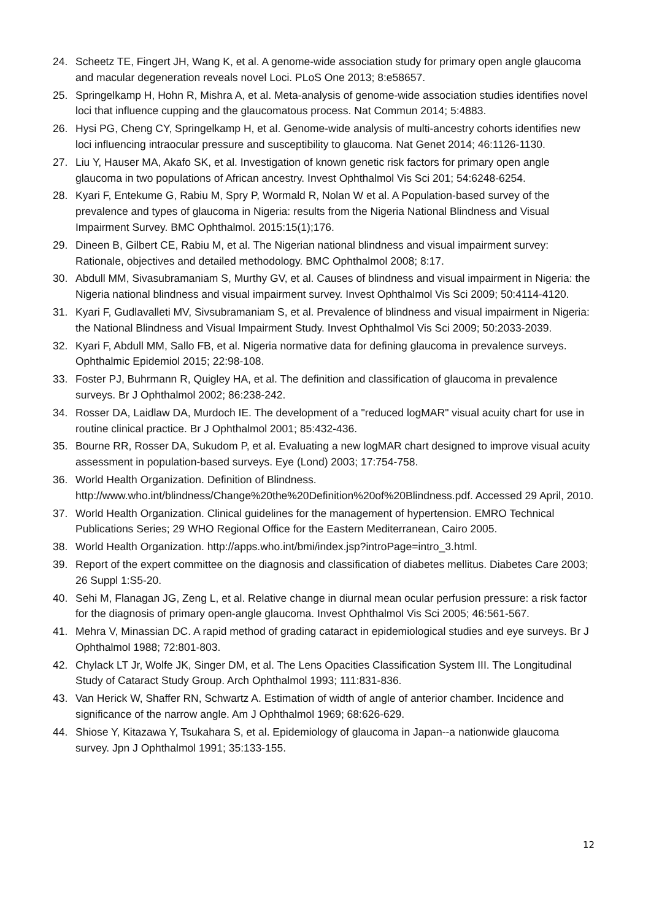24. Scheetz TE, Fingert JH, Wang K, et al. A genome-wide association study for primary open angle glaucoma and macular degeneration reveals novel Loci. PLoS One 2013; 8:e58657.
25. Springelkamp H, Hohn R, Mishra A, et al. Meta-analysis of genome-wide association studies identifies novel loci that influence cupping and the glaucomatous process. Nat Commun 2014; 5:4883.
26. Hysi PG, Cheng CY, Springelkamp H, et al. Genome-wide analysis of multi-ancestry cohorts identifies new loci influencing intraocular pressure and susceptibility to glaucoma. Nat Genet 2014; 46:1126-1130.
27. Liu Y, Hauser MA, Akafo SK, et al. Investigation of known genetic risk factors for primary open angle glaucoma in two populations of African ancestry. Invest Ophthalmol Vis Sci 201; 54:6248-6254.
28. Kyari F, Entekume G, Rabiu M, Spry P, Wormald R, Nolan W et al. A Population-based survey of the prevalence and types of glaucoma in Nigeria: results from the Nigeria National Blindness and Visual Impairment Survey. BMC Ophthalmol. 2015:15(1);176.
29. Dineen B, Gilbert CE, Rabiu M, et al. The Nigerian national blindness and visual impairment survey: Rationale, objectives and detailed methodology. BMC Ophthalmol 2008; 8:17.
30. Abdull MM, Sivasubramaniam S, Murthy GV, et al. Causes of blindness and visual impairment in Nigeria: the Nigeria national blindness and visual impairment survey. Invest Ophthalmol Vis Sci 2009; 50:4114-4120.
31. Kyari F, Gudlavalleti MV, Sivsubramaniam S, et al. Prevalence of blindness and visual impairment in Nigeria: the National Blindness and Visual Impairment Study. Invest Ophthalmol Vis Sci 2009; 50:2033-2039.
32. Kyari F, Abdull MM, Sallo FB, et al. Nigeria normative data for defining glaucoma in prevalence surveys. Ophthalmic Epidemiol 2015; 22:98-108.
33. Foster PJ, Buhrmann R, Quigley HA, et al. The definition and classification of glaucoma in prevalence surveys. Br J Ophthalmol 2002; 86:238-242.
34. Rosser DA, Laidlaw DA, Murdoch IE. The development of a "reduced logMAR" visual acuity chart for use in routine clinical practice. Br J Ophthalmol 2001; 85:432-436.
35. Bourne RR, Rosser DA, Sukudom P, et al. Evaluating a new logMAR chart designed to improve visual acuity assessment in population-based surveys. Eye (Lond) 2003; 17:754-758.
36. World Health Organization. Definition of Blindness. http://www.who.int/blindness/Change%20the%20Definition%20of%20Blindness.pdf. Accessed 29 April, 2010.
37. World Health Organization. Clinical guidelines for the management of hypertension. EMRO Technical Publications Series; 29 WHO Regional Office for the Eastern Mediterranean, Cairo 2005.
38. World Health Organization. http://apps.who.int/bmi/index.jsp?introPage=intro_3.html.
39. Report of the expert committee on the diagnosis and classification of diabetes mellitus. Diabetes Care 2003; 26 Suppl 1:S5-20.
40. Sehi M, Flanagan JG, Zeng L, et al. Relative change in diurnal mean ocular perfusion pressure: a risk factor for the diagnosis of primary open-angle glaucoma. Invest Ophthalmol Vis Sci 2005; 46:561-567.
41. Mehra V, Minassian DC. A rapid method of grading cataract in epidemiological studies and eye surveys. Br J Ophthalmol 1988; 72:801-803.
42. Chylack LT Jr, Wolfe JK, Singer DM, et al. The Lens Opacities Classification System III. The Longitudinal Study of Cataract Study Group. Arch Ophthalmol 1993; 111:831-836.
43. Van Herick W, Shaffer RN, Schwartz A. Estimation of width of angle of anterior chamber. Incidence and significance of the narrow angle. Am J Ophthalmol 1969; 68:626-629.
44. Shiose Y, Kitazawa Y, Tsukahara S, et al. Epidemiology of glaucoma in Japan--a nationwide glaucoma survey. Jpn J Ophthalmol 1991; 35:133-155.
12